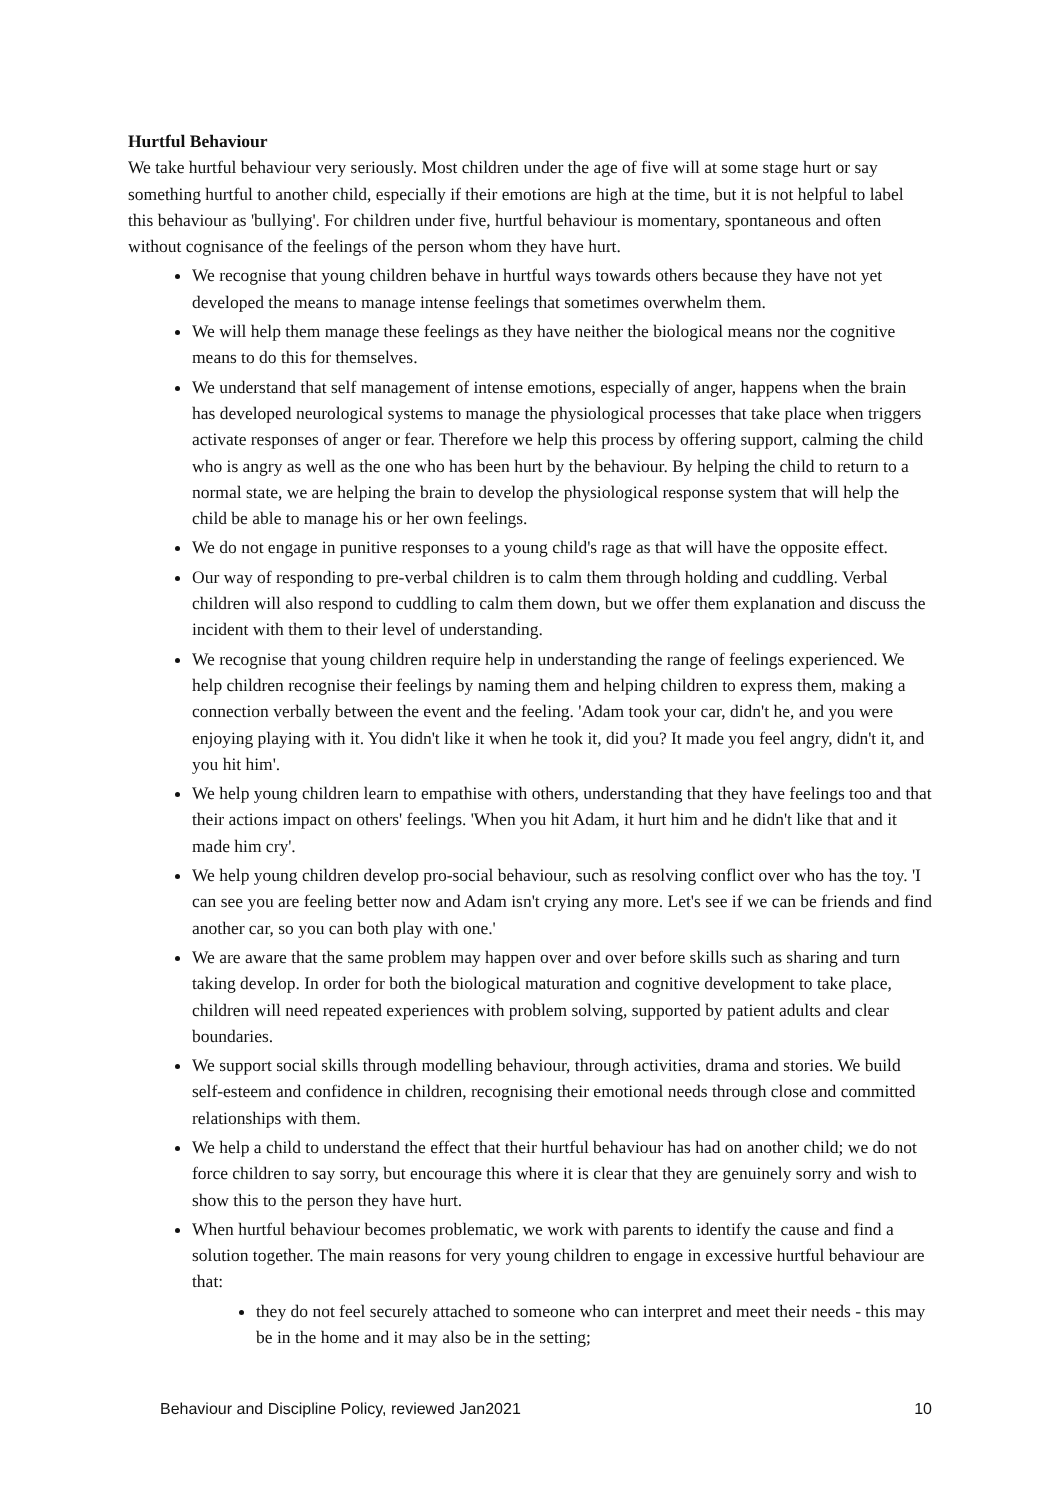Hurtful Behaviour
We take hurtful behaviour very seriously. Most children under the age of five will at some stage hurt or say something hurtful to another child, especially if their emotions are high at the time, but it is not helpful to label this behaviour as 'bullying'. For children under five, hurtful behaviour is momentary, spontaneous and often without cognisance of the feelings of the person whom they have hurt.
We recognise that young children behave in hurtful ways towards others because they have not yet developed the means to manage intense feelings that sometimes overwhelm them.
We will help them manage these feelings as they have neither the biological means nor the cognitive means to do this for themselves.
We understand that self management of intense emotions, especially of anger, happens when the brain has developed neurological systems to manage the physiological processes that take place when triggers activate responses of anger or fear. Therefore we help this process by offering support, calming the child who is angry as well as the one who has been hurt by the behaviour. By helping the child to return to a normal state, we are helping the brain to develop the physiological response system that will help the child be able to manage his or her own feelings.
We do not engage in punitive responses to a young child's rage as that will have the opposite effect.
Our way of responding to pre-verbal children is to calm them through holding and cuddling. Verbal children will also respond to cuddling to calm them down, but we offer them explanation and discuss the incident with them to their level of understanding.
We recognise that young children require help in understanding the range of feelings experienced. We help children recognise their feelings by naming them and helping children to express them, making a connection verbally between the event and the feeling. 'Adam took your car, didn't he, and you were enjoying playing with it. You didn't like it when he took it, did you? It made you feel angry, didn't it, and you hit him'.
We help young children learn to empathise with others, understanding that they have feelings too and that their actions impact on others' feelings. 'When you hit Adam, it hurt him and he didn't like that and it made him cry'.
We help young children develop pro-social behaviour, such as resolving conflict over who has the toy. 'I can see you are feeling better now and Adam isn't crying any more. Let's see if we can be friends and find another car, so you can both play with one.'
We are aware that the same problem may happen over and over before skills such as sharing and turn taking develop. In order for both the biological maturation and cognitive development to take place, children will need repeated experiences with problem solving, supported by patient adults and clear boundaries.
We support social skills through modelling behaviour, through activities, drama and stories. We build self-esteem and confidence in children, recognising their emotional needs through close and committed relationships with them.
We help a child to understand the effect that their hurtful behaviour has had on another child; we do not force children to say sorry, but encourage this where it is clear that they are genuinely sorry and wish to show this to the person they have hurt.
When hurtful behaviour becomes problematic, we work with parents to identify the cause and find a solution together. The main reasons for very young children to engage in excessive hurtful behaviour are that:
they do not feel securely attached to someone who can interpret and meet their needs - this may be in the home and it may also be in the setting;
Behaviour and Discipline Policy, reviewed Jan2021 10